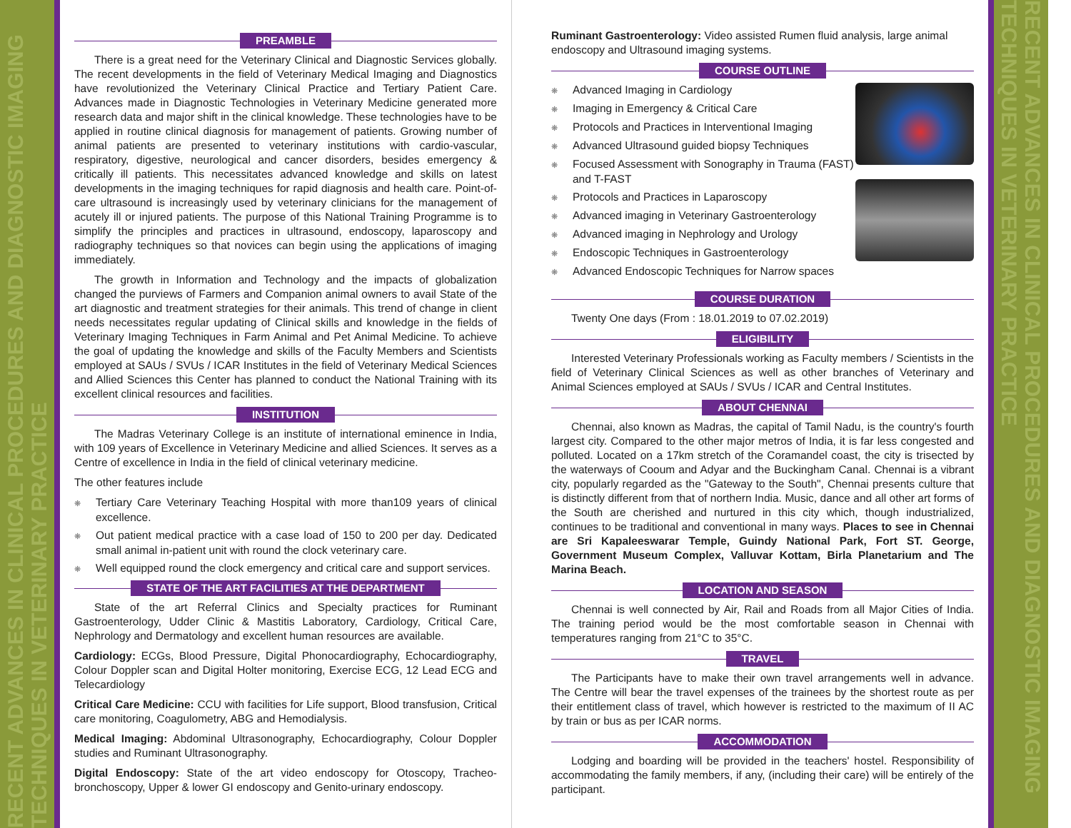RECENT ADVANCES IN CLINICAL PROCEDURES AND DIAGNOSTIC IMAGING TECHNIQUES IN VETERINARY PRACTICE
PREAMBLE
There is a great need for the Veterinary Clinical and Diagnostic Services globally. The recent developments in the field of Veterinary Medical Imaging and Diagnostics have revolutionized the Veterinary Clinical Practice and Tertiary Patient Care. Advances made in Diagnostic Technologies in Veterinary Medicine generated more research data and major shift in the clinical knowledge. These technologies have to be applied in routine clinical diagnosis for management of patients. Growing number of animal patients are presented to veterinary institutions with cardio-vascular, respiratory, digestive, neurological and cancer disorders, besides emergency & critically ill patients. This necessitates advanced knowledge and skills on latest developments in the imaging techniques for rapid diagnosis and health care. Point-of-care ultrasound is increasingly used by veterinary clinicians for the management of acutely ill or injured patients. The purpose of this National Training Programme is to simplify the principles and practices in ultrasound, endoscopy, laparoscopy and radiography techniques so that novices can begin using the applications of imaging immediately.
The growth in Information and Technology and the impacts of globalization changed the purviews of Farmers and Companion animal owners to avail State of the art diagnostic and treatment strategies for their animals. This trend of change in client needs necessitates regular updating of Clinical skills and knowledge in the fields of Veterinary Imaging Techniques in Farm Animal and Pet Animal Medicine. To achieve the goal of updating the knowledge and skills of the Faculty Members and Scientists employed at SAUs / SVUs / ICAR Institutes in the field of Veterinary Medical Sciences and Allied Sciences this Center has planned to conduct the National Training with its excellent clinical resources and facilities.
INSTITUTION
The Madras Veterinary College is an institute of international eminence in India, with 109 years of Excellence in Veterinary Medicine and allied Sciences. It serves as a Centre of excellence in India in the field of clinical veterinary medicine.
The other features include
❋ Tertiary Care Veterinary Teaching Hospital with more than109 years of clinical excellence.
❋ Out patient medical practice with a case load of 150 to 200 per day. Dedicated small animal in-patient unit with round the clock veterinary care.
❋ Well equipped round the clock emergency and critical care and support services.
STATE OF THE ART FACILITIES AT THE DEPARTMENT
State of the art Referral Clinics and Specialty practices for Ruminant Gastroenterology, Udder Clinic & Mastitis Laboratory, Cardiology, Critical Care, Nephrology and Dermatology and excellent human resources are available.
Cardiology: ECGs, Blood Pressure, Digital Phonocardiography, Echocardiography, Colour Doppler scan and Digital Holter monitoring, Exercise ECG, 12 Lead ECG and Telecardiology
Critical Care Medicine: CCU with facilities for Life support, Blood transfusion, Critical care monitoring, Coagulometry, ABG and Hemodialysis.
Medical Imaging: Abdominal Ultrasonography, Echocardiography, Colour Doppler studies and Ruminant Ultrasonography.
Digital Endoscopy: State of the art video endoscopy for Otoscopy, Tracheo-bronchoscopy, Upper & lower GI endoscopy and Genito-urinary endoscopy.
Ruminant Gastroenterology: Video assisted Rumen fluid analysis, large animal endoscopy and Ultrasound imaging systems.
COURSE OUTLINE
❋ Advanced Imaging in Cardiology
❋ Imaging in Emergency & Critical Care
❋ Protocols and Practices in Interventional Imaging
❋ Advanced Ultrasound guided biopsy Techniques
❋ Focused Assessment with Sonography in Trauma (FAST) and T-FAST
❋ Protocols and Practices in Laparoscopy
❋ Advanced imaging in Veterinary Gastroenterology
❋ Advanced imaging in Nephrology and Urology
❋ Endoscopic Techniques in Gastroenterology
❋ Advanced Endoscopic Techniques for Narrow spaces
COURSE DURATION
Twenty One days (From : 18.01.2019 to 07.02.2019)
ELIGIBILITY
Interested Veterinary Professionals working as Faculty members / Scientists in the field of Veterinary Clinical Sciences as well as other branches of Veterinary and Animal Sciences employed at SAUs / SVUs / ICAR and Central Institutes.
ABOUT CHENNAI
Chennai, also known as Madras, the capital of Tamil Nadu, is the country's fourth largest city. Compared to the other major metros of India, it is far less congested and polluted. Located on a 17km stretch of the Coramandel coast, the city is trisected by the waterways of Cooum and Adyar and the Buckingham Canal. Chennai is a vibrant city, popularly regarded as the "Gateway to the South", Chennai presents culture that is distinctly different from that of northern India. Music, dance and all other art forms of the South are cherished and nurtured in this city which, though industrialized, continues to be traditional and conventional in many ways. Places to see in Chennai are Sri Kapaleeswarar Temple, Guindy National Park, Fort ST. George, Government Museum Complex, Valluvar Kottam, Birla Planetarium and The Marina Beach.
LOCATION AND SEASON
Chennai is well connected by Air, Rail and Roads from all Major Cities of India. The training period would be the most comfortable season in Chennai with temperatures ranging from 21°C to 35°C.
TRAVEL
The Participants have to make their own travel arrangements well in advance. The Centre will bear the travel expenses of the trainees by the shortest route as per their entitlement class of travel, which however is restricted to the maximum of II AC by train or bus as per ICAR norms.
ACCOMMODATION
Lodging and boarding will be provided in the teachers' hostel. Responsibility of accommodating the family members, if any, (including their care) will be entirely of the participant.
RECENT ADVANCES IN CLINICAL PROCEDURES AND DIAGNOSTIC IMAGING TECHNIQUES IN VETERINARY PRACTICE